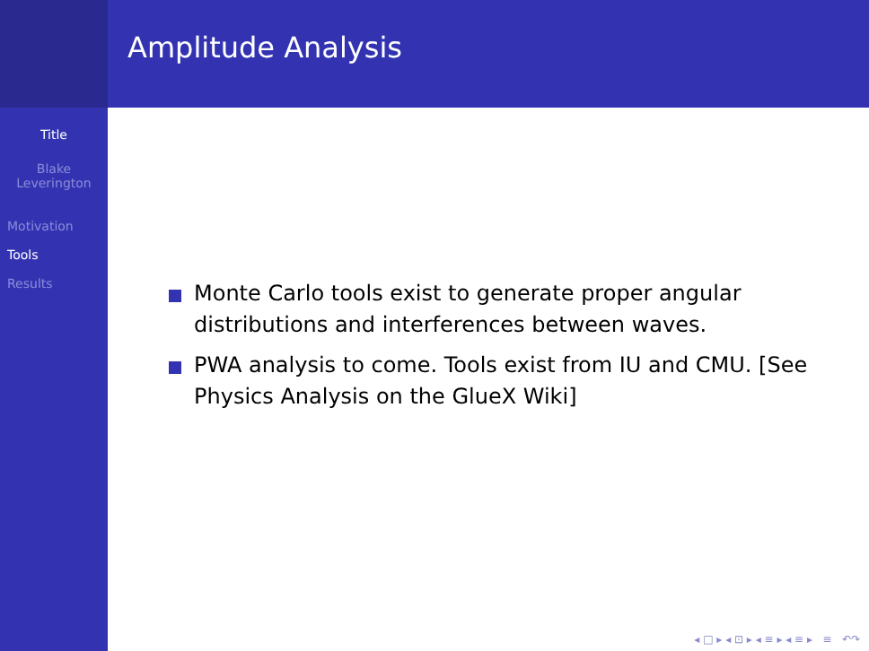Title
Blake
Leverington
Motivation
Tools
Results
Amplitude Analysis
Monte Carlo tools exist to generate proper angular distributions and interferences between waves.
PWA analysis to come. Tools exist from IU and CMU. [See Physics Analysis on the GlueX Wiki]
◂ □ ▸ ◂ ⊡ ▸ ◂ ≡ ▸ ◂ ≡ ▸ ≡ ↶↷